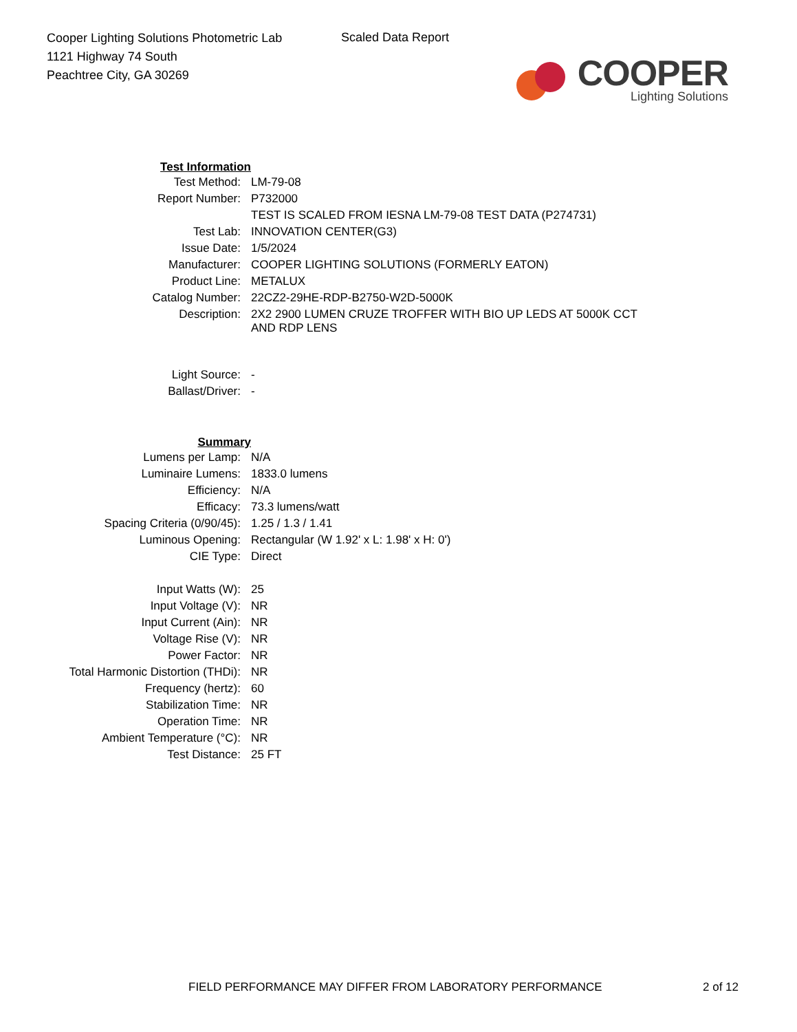Cooper Lighting Solutions Photometric Lab
1121 Highway 74 South
Peachtree City, GA 30269
Scaled Data Report
COOPER
Lighting Solutions
| Test Information | |
| Test Method: | LM-79-08 |
| Report Number: | P732000 |
| | TEST IS SCALED FROM IESNA LM-79-08 TEST DATA (P274731) |
| Test Lab: | INNOVATION CENTER(G3) |
| Issue Date: | 1/5/2024 |
| Manufacturer: | COOPER LIGHTING SOLUTIONS (FORMERLY EATON) |
| Product Line: | METALUX |
| Catalog Number: | 22CZ2-29HE-RDP-B2750-W2D-5000K |
| Description: | 2X2 2900 LUMEN CRUZE TROFFER WITH BIO UP LEDS AT 5000K CCT AND RDP LENS |
| Light Source: | - |
| Ballast/Driver: | - |
| Summary | |
| Lumens per Lamp: | N/A |
| Luminaire Lumens: | 1833.0 lumens |
| Efficiency: | N/A |
| Efficacy: | 73.3 lumens/watt |
| Spacing Criteria (0/90/45): | 1.25 / 1.3 / 1.41 |
| Luminous Opening: | Rectangular (W 1.92' x L: 1.98' x H: 0') |
| CIE Type: | Direct |
| Input Watts (W): | 25 |
| Input Voltage (V): | NR |
| Input Current (Ain): | NR |
| Voltage Rise (V): | NR |
| Power Factor: | NR |
| Total Harmonic Distortion (THDi): | NR |
| Frequency (hertz): | 60 |
| Stabilization Time: | NR |
| Operation Time: | NR |
| Ambient Temperature (°C): | NR |
| Test Distance: | 25 FT |
FIELD PERFORMANCE MAY DIFFER FROM LABORATORY PERFORMANCE 2 of 12